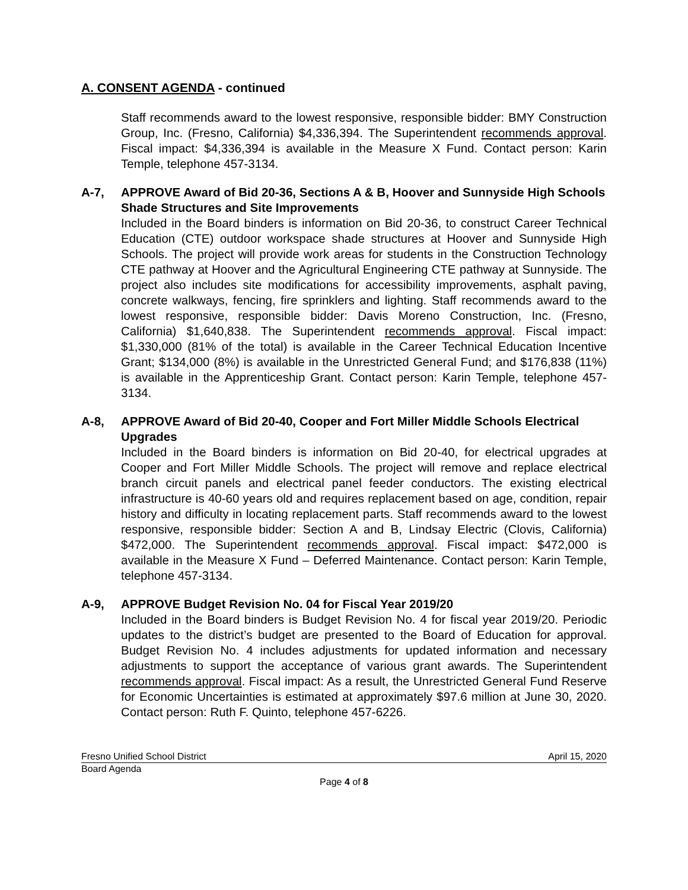A. CONSENT AGENDA - continued
Staff recommends award to the lowest responsive, responsible bidder: BMY Construction Group, Inc. (Fresno, California) $4,336,394. The Superintendent recommends approval. Fiscal impact: $4,336,394 is available in the Measure X Fund. Contact person: Karin Temple, telephone 457-3134.
A-7, APPROVE Award of Bid 20-36, Sections A & B, Hoover and Sunnyside High Schools Shade Structures and Site Improvements
Included in the Board binders is information on Bid 20-36, to construct Career Technical Education (CTE) outdoor workspace shade structures at Hoover and Sunnyside High Schools. The project will provide work areas for students in the Construction Technology CTE pathway at Hoover and the Agricultural Engineering CTE pathway at Sunnyside. The project also includes site modifications for accessibility improvements, asphalt paving, concrete walkways, fencing, fire sprinklers and lighting. Staff recommends award to the lowest responsive, responsible bidder: Davis Moreno Construction, Inc. (Fresno, California) $1,640,838. The Superintendent recommends approval. Fiscal impact: $1,330,000 (81% of the total) is available in the Career Technical Education Incentive Grant; $134,000 (8%) is available in the Unrestricted General Fund; and $176,838 (11%) is available in the Apprenticeship Grant. Contact person: Karin Temple, telephone 457-3134.
A-8, APPROVE Award of Bid 20-40, Cooper and Fort Miller Middle Schools Electrical Upgrades
Included in the Board binders is information on Bid 20-40, for electrical upgrades at Cooper and Fort Miller Middle Schools. The project will remove and replace electrical branch circuit panels and electrical panel feeder conductors. The existing electrical infrastructure is 40-60 years old and requires replacement based on age, condition, repair history and difficulty in locating replacement parts. Staff recommends award to the lowest responsive, responsible bidder: Section A and B, Lindsay Electric (Clovis, California) $472,000. The Superintendent recommends approval. Fiscal impact: $472,000 is available in the Measure X Fund – Deferred Maintenance. Contact person: Karin Temple, telephone 457-3134.
A-9, APPROVE Budget Revision No. 04 for Fiscal Year 2019/20
Included in the Board binders is Budget Revision No. 4 for fiscal year 2019/20. Periodic updates to the district’s budget are presented to the Board of Education for approval. Budget Revision No. 4 includes adjustments for updated information and necessary adjustments to support the acceptance of various grant awards. The Superintendent recommends approval. Fiscal impact: As a result, the Unrestricted General Fund Reserve for Economic Uncertainties is estimated at approximately $97.6 million at June 30, 2020. Contact person: Ruth F. Quinto, telephone 457-6226.
Fresno Unified School District April 15, 2020
Board Agenda
Page 4 of 8